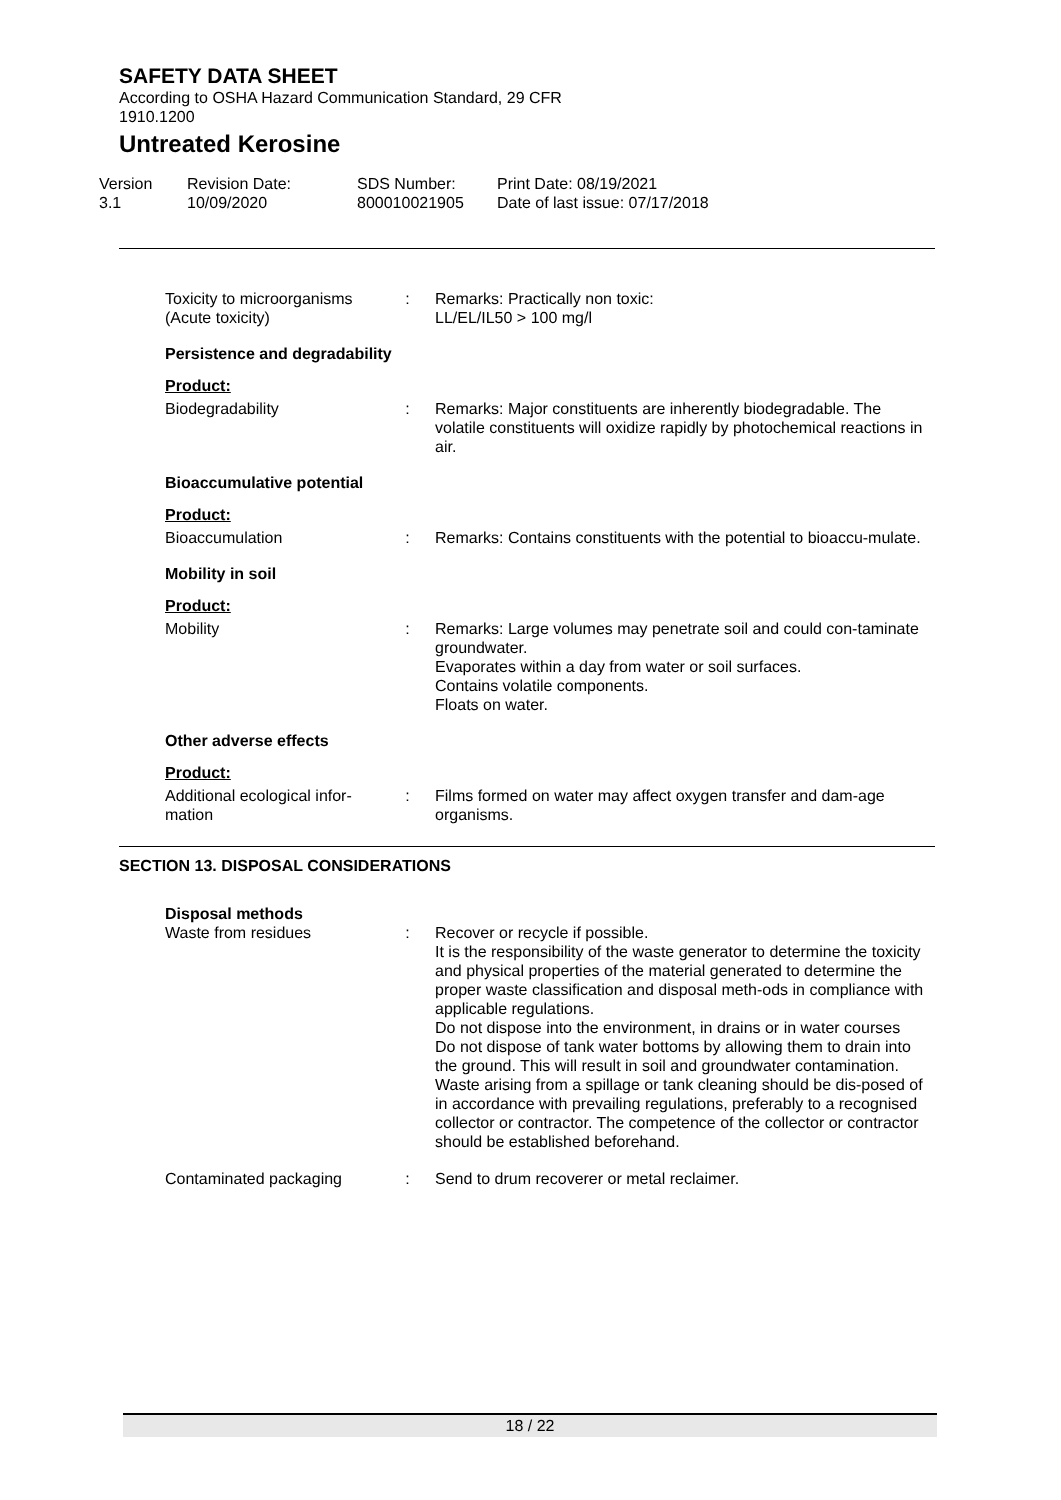SAFETY DATA SHEET
According to OSHA Hazard Communication Standard, 29 CFR
1910.1200
Untreated Kerosine
Version
3.1
Revision Date:
10/09/2020
SDS Number:
800010021905
Print Date: 08/19/2021
Date of last issue: 07/17/2018
Toxicity to microorganisms (Acute toxicity)
: Remarks: Practically non toxic:
LL/EL/IL50 > 100 mg/l
Persistence and degradability
Product:
Biodegradability : Remarks: Major constituents are inherently biodegradable. The volatile constituents will oxidize rapidly by photochemical reactions in air.
Bioaccumulative potential
Product:
Bioaccumulation : Remarks: Contains constituents with the potential to bioaccu-mulate.
Mobility in soil
Product:
Mobility : Remarks: Large volumes may penetrate soil and could con-taminate groundwater.
Evaporates within a day from water or soil surfaces.
Contains volatile components.
Floats on water.
Other adverse effects
Product:
Additional ecological infor-mation
: Films formed on water may affect oxygen transfer and dam-age organisms.
SECTION 13. DISPOSAL CONSIDERATIONS
Disposal methods
Waste from residues : Recover or recycle if possible.
It is the responsibility of the waste generator to determine the toxicity and physical properties of the material generated to determine the proper waste classification and disposal meth-ods in compliance with applicable regulations.
Do not dispose into the environment, in drains or in water courses
Do not dispose of tank water bottoms by allowing them to drain into the ground. This will result in soil and groundwater contamination.
Waste arising from a spillage or tank cleaning should be dis-posed of in accordance with prevailing regulations, preferably to a recognised collector or contractor. The competence of the collector or contractor should be established beforehand.
Contaminated packaging : Send to drum recoverer or metal reclaimer.
18 / 22